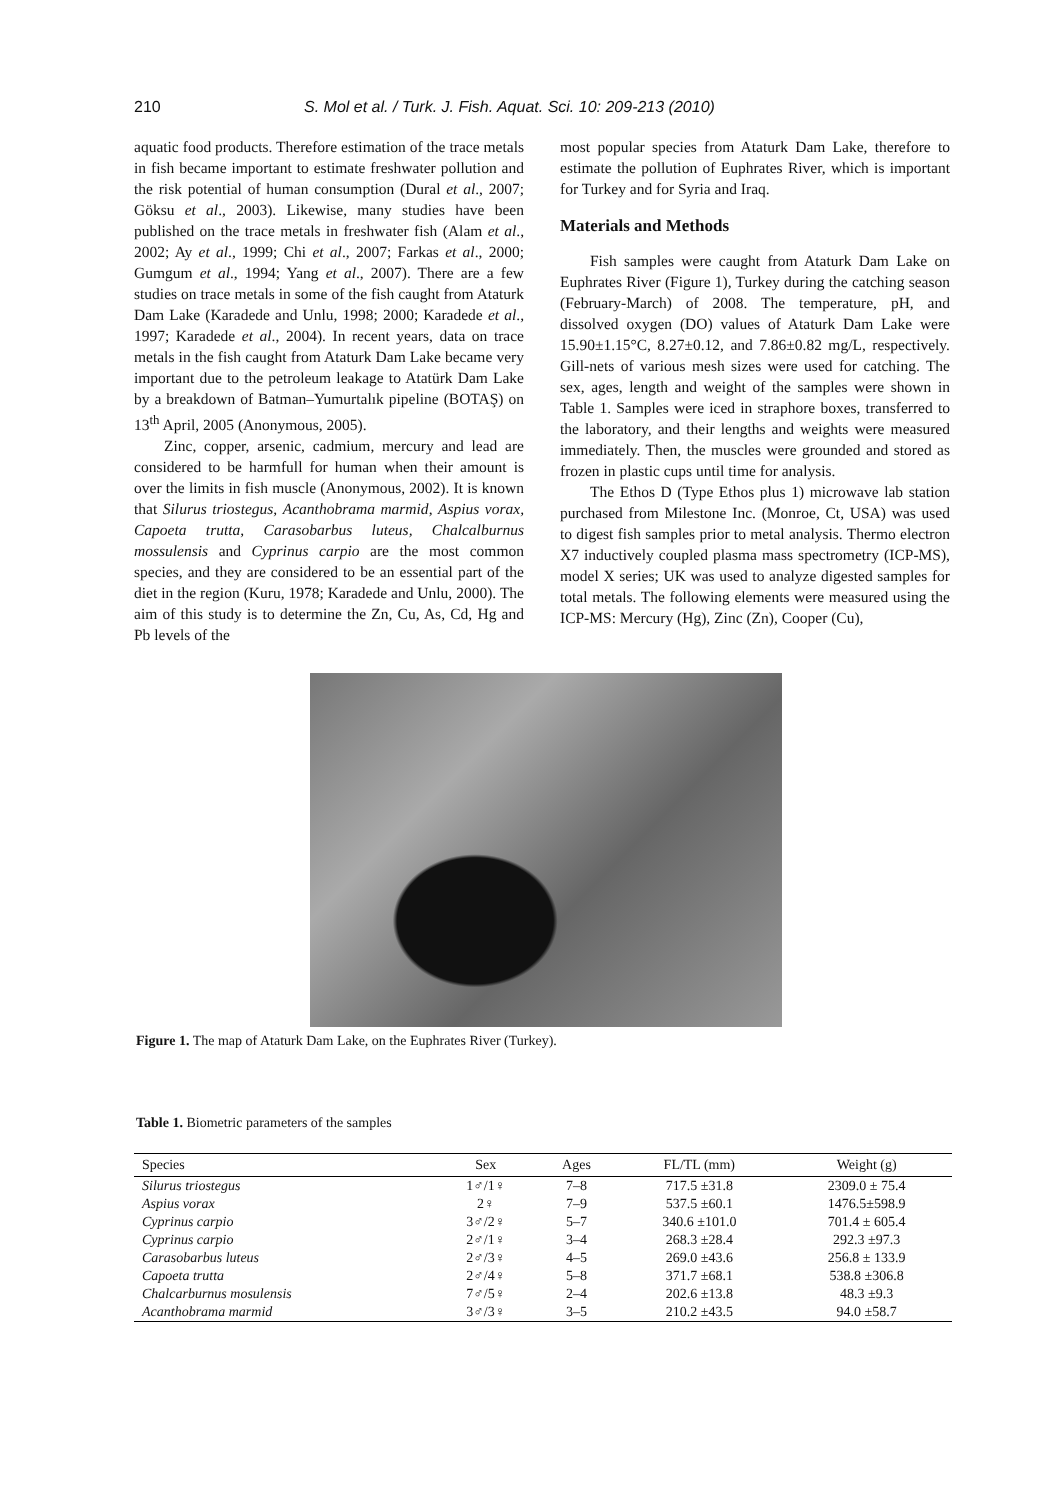210 S. Mol et al. / Turk. J. Fish. Aquat. Sci. 10: 209-213 (2010)
aquatic food products. Therefore estimation of the trace metals in fish became important to estimate freshwater pollution and the risk potential of human consumption (Dural et al., 2007; Göksu et al., 2003). Likewise, many studies have been published on the trace metals in freshwater fish (Alam et al., 2002; Ay et al., 1999; Chi et al., 2007; Farkas et al., 2000; Gumgum et al., 1994; Yang et al., 2007). There are a few studies on trace metals in some of the fish caught from Ataturk Dam Lake (Karadede and Unlu, 1998; 2000; Karadede et al., 1997; Karadede et al., 2004). In recent years, data on trace metals in the fish caught from Ataturk Dam Lake became very important due to the petroleum leakage to Atatürk Dam Lake by a breakdown of Batman–Yumurtalık pipeline (BOTAŞ) on 13<sup>th</sup> April, 2005 (Anonymous, 2005).
Zinc, copper, arsenic, cadmium, mercury and lead are considered to be harmfull for human when their amount is over the limits in fish muscle (Anonymous, 2002). It is known that Silurus triostegus, Acanthobrama marmid, Aspius vorax, Capoeta trutta, Carasobarbus luteus, Chalcalburnus mossulensis and Cyprinus carpio are the most common species, and they are considered to be an essential part of the diet in the region (Kuru, 1978; Karadede and Unlu, 2000). The aim of this study is to determine the Zn, Cu, As, Cd, Hg and Pb levels of the
most popular species from Ataturk Dam Lake, therefore to estimate the pollution of Euphrates River, which is important for Turkey and for Syria and Iraq.
Materials and Methods
Fish samples were caught from Ataturk Dam Lake on Euphrates River (Figure 1), Turkey during the catching season (February-March) of 2008. The temperature, pH, and dissolved oxygen (DO) values of Ataturk Dam Lake were 15.90±1.15°C, 8.27±0.12, and 7.86±0.82 mg/L, respectively. Gill-nets of various mesh sizes were used for catching. The sex, ages, length and weight of the samples were shown in Table 1. Samples were iced in straphore boxes, transferred to the laboratory, and their lengths and weights were measured immediately. Then, the muscles were grounded and stored as frozen in plastic cups until time for analysis.
The Ethos D (Type Ethos plus 1) microwave lab station purchased from Milestone Inc. (Monroe, Ct, USA) was used to digest fish samples prior to metal analysis. Thermo electron X7 inductively coupled plasma mass spectrometry (ICP-MS), model X series; UK was used to analyze digested samples for total metals. The following elements were measured using the ICP-MS: Mercury (Hg), Zinc (Zn), Cooper (Cu),
Figure 1. The map of Ataturk Dam Lake, on the Euphrates River (Turkey).
Table 1. Biometric parameters of the samples
| Species | Sex | Ages | FL/TL (mm) | Weight (g) |
| --- | --- | --- | --- | --- |
| Silurus triostegus | 1♂/1♀ | 7–8 | 717.5 ±31.8 | 2309.0 ± 75.4 |
| Aspius vorax | 2♀ | 7–9 | 537.5 ±60.1 | 1476.5±598.9 |
| Cyprinus carpio | 3♂/2♀ | 5–7 | 340.6 ±101.0 | 701.4 ± 605.4 |
| Cyprinus carpio | 2♂/1♀ | 3–4 | 268.3 ±28.4 | 292.3 ±97.3 |
| Carasobarbus luteus | 2♂/3♀ | 4–5 | 269.0 ±43.6 | 256.8 ± 133.9 |
| Capoeta trutta | 2♂/4♀ | 5–8 | 371.7 ±68.1 | 538.8 ±306.8 |
| Chalcarburnus mosulensis | 7♂/5♀ | 2–4 | 202.6 ±13.8 | 48.3 ±9.3 |
| Acanthobrama marmid | 3♂/3♀ | 3–5 | 210.2 ±43.5 | 94.0 ±58.7 |